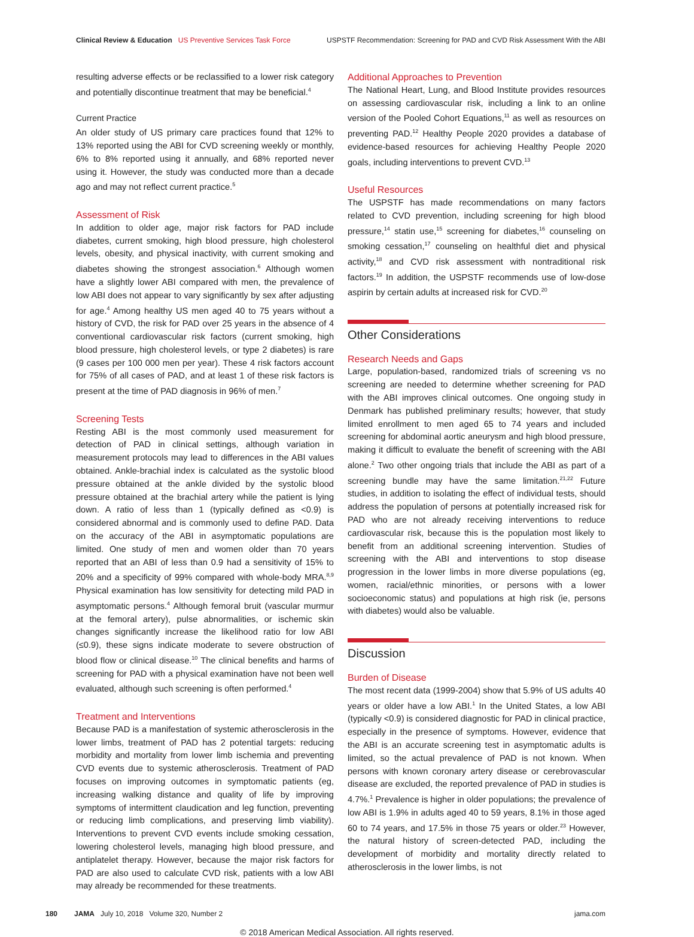Clinical Review & Education US Preventive Services Task Force
USPSTF Recommendation: Screening for PAD and CVD Risk Assessment With the ABI
resulting adverse effects or be reclassified to a lower risk category and potentially discontinue treatment that may be beneficial.<sup>4</sup>
Current Practice
An older study of US primary care practices found that 12% to 13% reported using the ABI for CVD screening weekly or monthly, 6% to 8% reported using it annually, and 68% reported never using it. However, the study was conducted more than a decade ago and may not reflect current practice.<sup>5</sup>
Assessment of Risk
In addition to older age, major risk factors for PAD include diabetes, current smoking, high blood pressure, high cholesterol levels, obesity, and physical inactivity, with current smoking and diabetes showing the strongest association.<sup>6</sup> Although women have a slightly lower ABI compared with men, the prevalence of low ABI does not appear to vary significantly by sex after adjusting for age.<sup>4</sup> Among healthy US men aged 40 to 75 years without a history of CVD, the risk for PAD over 25 years in the absence of 4 conventional cardiovascular risk factors (current smoking, high blood pressure, high cholesterol levels, or type 2 diabetes) is rare (9 cases per 100 000 men per year). These 4 risk factors account for 75% of all cases of PAD, and at least 1 of these risk factors is present at the time of PAD diagnosis in 96% of men.<sup>7</sup>
Screening Tests
Resting ABI is the most commonly used measurement for detection of PAD in clinical settings, although variation in measurement protocols may lead to differences in the ABI values obtained. Ankle-brachial index is calculated as the systolic blood pressure obtained at the ankle divided by the systolic blood pressure obtained at the brachial artery while the patient is lying down. A ratio of less than 1 (typically defined as <0.9) is considered abnormal and is commonly used to define PAD. Data on the accuracy of the ABI in asymptomatic populations are limited. One study of men and women older than 70 years reported that an ABI of less than 0.9 had a sensitivity of 15% to 20% and a specificity of 99% compared with whole-body MRA.<sup>8,9</sup> Physical examination has low sensitivity for detecting mild PAD in asymptomatic persons.<sup>4</sup> Although femoral bruit (vascular murmur at the femoral artery), pulse abnormalities, or ischemic skin changes significantly increase the likelihood ratio for low ABI (≤0.9), these signs indicate moderate to severe obstruction of blood flow or clinical disease.<sup>10</sup> The clinical benefits and harms of screening for PAD with a physical examination have not been well evaluated, although such screening is often performed.<sup>4</sup>
Treatment and Interventions
Because PAD is a manifestation of systemic atherosclerosis in the lower limbs, treatment of PAD has 2 potential targets: reducing morbidity and mortality from lower limb ischemia and preventing CVD events due to systemic atherosclerosis. Treatment of PAD focuses on improving outcomes in symptomatic patients (eg, increasing walking distance and quality of life by improving symptoms of intermittent claudication and leg function, preventing or reducing limb complications, and preserving limb viability). Interventions to prevent CVD events include smoking cessation, lowering cholesterol levels, managing high blood pressure, and antiplatelet therapy. However, because the major risk factors for PAD are also used to calculate CVD risk, patients with a low ABI may already be recommended for these treatments.
Additional Approaches to Prevention
The National Heart, Lung, and Blood Institute provides resources on assessing cardiovascular risk, including a link to an online version of the Pooled Cohort Equations,<sup>11</sup> as well as resources on preventing PAD.<sup>12</sup> Healthy People 2020 provides a database of evidence-based resources for achieving Healthy People 2020 goals, including interventions to prevent CVD.<sup>13</sup>
Useful Resources
The USPSTF has made recommendations on many factors related to CVD prevention, including screening for high blood pressure,<sup>14</sup> statin use,<sup>15</sup> screening for diabetes,<sup>16</sup> counseling on smoking cessation,<sup>17</sup> counseling on healthful diet and physical activity,<sup>18</sup> and CVD risk assessment with nontraditional risk factors.<sup>19</sup> In addition, the USPSTF recommends use of low-dose aspirin by certain adults at increased risk for CVD.<sup>20</sup>
Other Considerations
Research Needs and Gaps
Large, population-based, randomized trials of screening vs no screening are needed to determine whether screening for PAD with the ABI improves clinical outcomes. One ongoing study in Denmark has published preliminary results; however, that study limited enrollment to men aged 65 to 74 years and included screening for abdominal aortic aneurysm and high blood pressure, making it difficult to evaluate the benefit of screening with the ABI alone.<sup>2</sup> Two other ongoing trials that include the ABI as part of a screening bundle may have the same limitation.<sup>21,22</sup> Future studies, in addition to isolating the effect of individual tests, should address the population of persons at potentially increased risk for PAD who are not already receiving interventions to reduce cardiovascular risk, because this is the population most likely to benefit from an additional screening intervention. Studies of screening with the ABI and interventions to stop disease progression in the lower limbs in more diverse populations (eg, women, racial/ethnic minorities, or persons with a lower socioeconomic status) and populations at high risk (ie, persons with diabetes) would also be valuable.
Discussion
Burden of Disease
The most recent data (1999-2004) show that 5.9% of US adults 40 years or older have a low ABI.<sup>1</sup> In the United States, a low ABI (typically <0.9) is considered diagnostic for PAD in clinical practice, especially in the presence of symptoms. However, evidence that the ABI is an accurate screening test in asymptomatic adults is limited, so the actual prevalence of PAD is not known. When persons with known coronary artery disease or cerebrovascular disease are excluded, the reported prevalence of PAD in studies is 4.7%.<sup>1</sup> Prevalence is higher in older populations; the prevalence of low ABI is 1.9% in adults aged 40 to 59 years, 8.1% in those aged 60 to 74 years, and 17.5% in those 75 years or older.<sup>23</sup> However, the natural history of screen-detected PAD, including the development of morbidity and mortality directly related to atherosclerosis in the lower limbs, is not
180 JAMA July 10, 2018 Volume 320, Number 2 jama.com
© 2018 American Medical Association. All rights reserved.